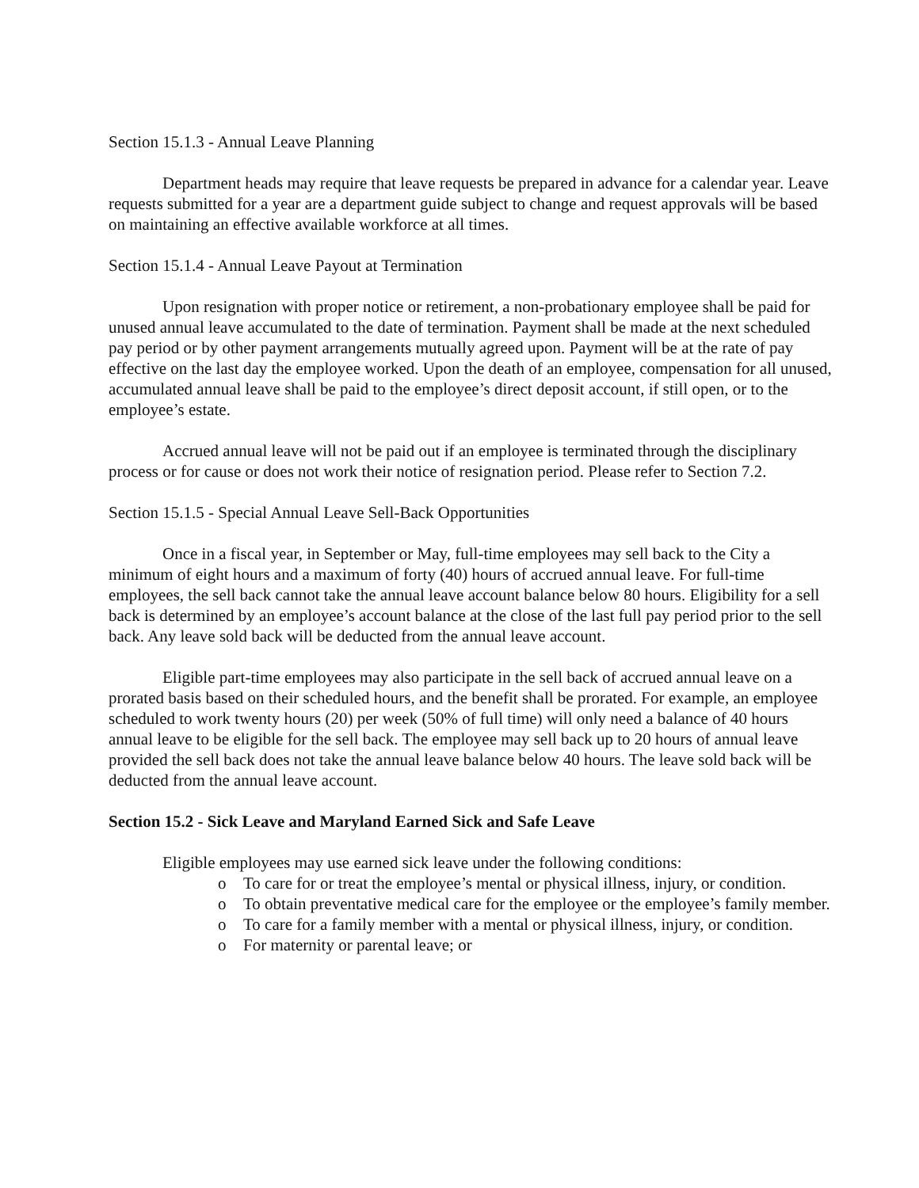Section 15.1.3 - Annual Leave Planning
Department heads may require that leave requests be prepared in advance for a calendar year. Leave requests submitted for a year are a department guide subject to change and request approvals will be based on maintaining an effective available workforce at all times.
Section 15.1.4 - Annual Leave Payout at Termination
Upon resignation with proper notice or retirement, a non-probationary employee shall be paid for unused annual leave accumulated to the date of termination. Payment shall be made at the next scheduled pay period or by other payment arrangements mutually agreed upon. Payment will be at the rate of pay effective on the last day the employee worked. Upon the death of an employee, compensation for all unused, accumulated annual leave shall be paid to the employee’s direct deposit account, if still open, or to the employee’s estate.
Accrued annual leave will not be paid out if an employee is terminated through the disciplinary process or for cause or does not work their notice of resignation period. Please refer to Section 7.2.
Section 15.1.5 - Special Annual Leave Sell-Back Opportunities
Once in a fiscal year, in September or May, full-time employees may sell back to the City a minimum of eight hours and a maximum of forty (40) hours of accrued annual leave. For full-time employees, the sell back cannot take the annual leave account balance below 80 hours. Eligibility for a sell back is determined by an employee’s account balance at the close of the last full pay period prior to the sell back. Any leave sold back will be deducted from the annual leave account.
Eligible part-time employees may also participate in the sell back of accrued annual leave on a prorated basis based on their scheduled hours, and the benefit shall be prorated. For example, an employee scheduled to work twenty hours (20) per week (50% of full time) will only need a balance of 40 hours annual leave to be eligible for the sell back. The employee may sell back up to 20 hours of annual leave provided the sell back does not take the annual leave balance below 40 hours. The leave sold back will be deducted from the annual leave account.
Section 15.2 - Sick Leave and Maryland Earned Sick and Safe Leave
Eligible employees may use earned sick leave under the following conditions:
o To care for or treat the employee’s mental or physical illness, injury, or condition.
o To obtain preventative medical care for the employee or the employee’s family member.
o To care for a family member with a mental or physical illness, injury, or condition.
o For maternity or parental leave; or